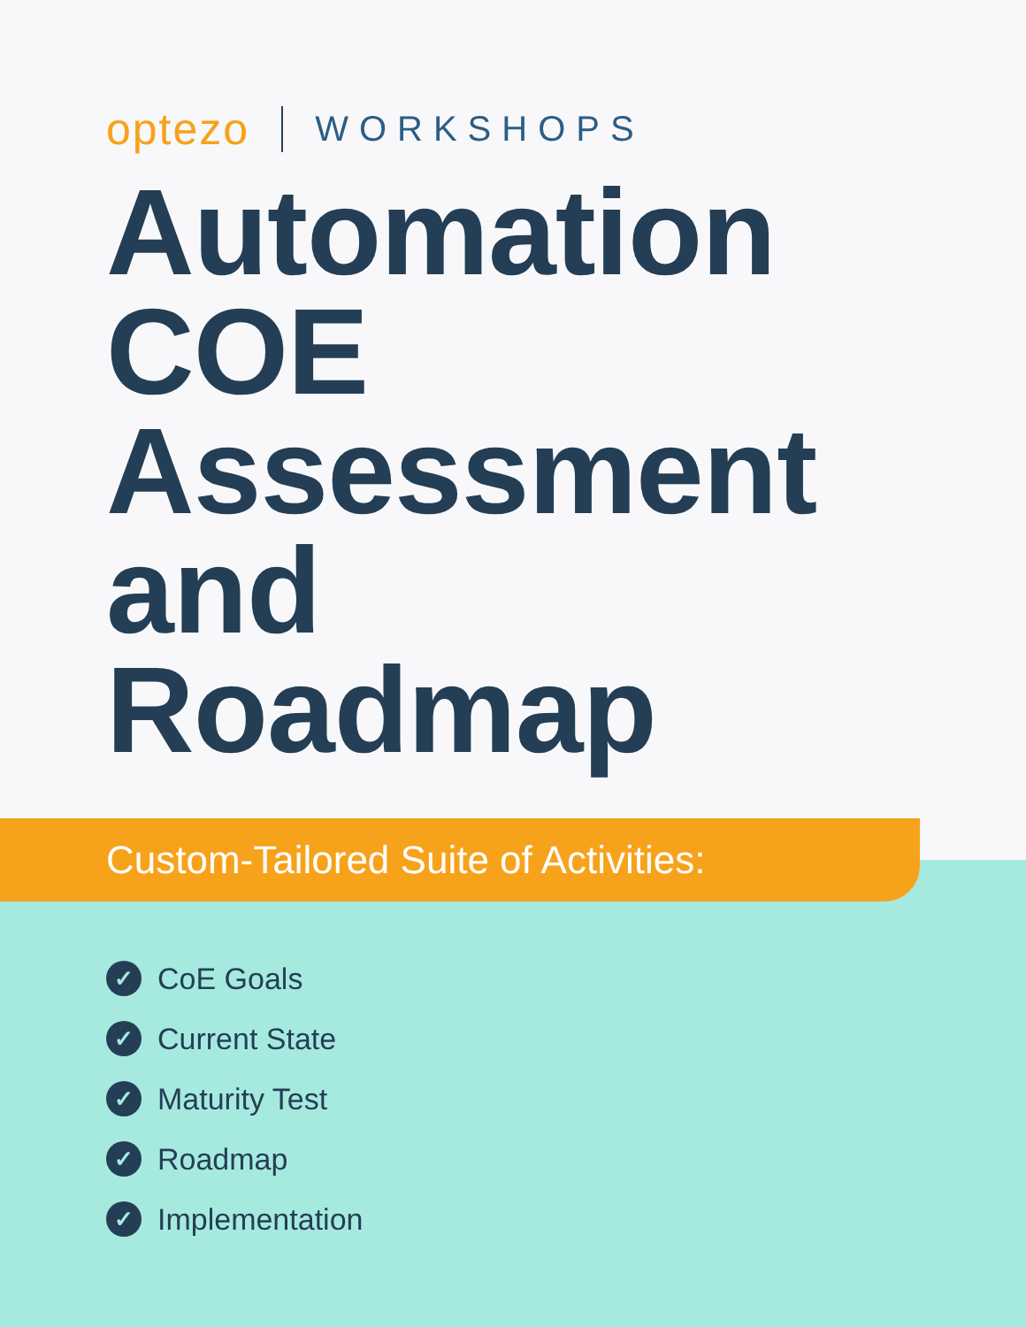optezo WORKSHOPS
Automation
COE
Assessment
and
Roadmap
Custom-Tailored Suite of Activities:
✓ CoE Goals
✓ Current State
✓ Maturity Test
✓ Roadmap
✓ Implementation